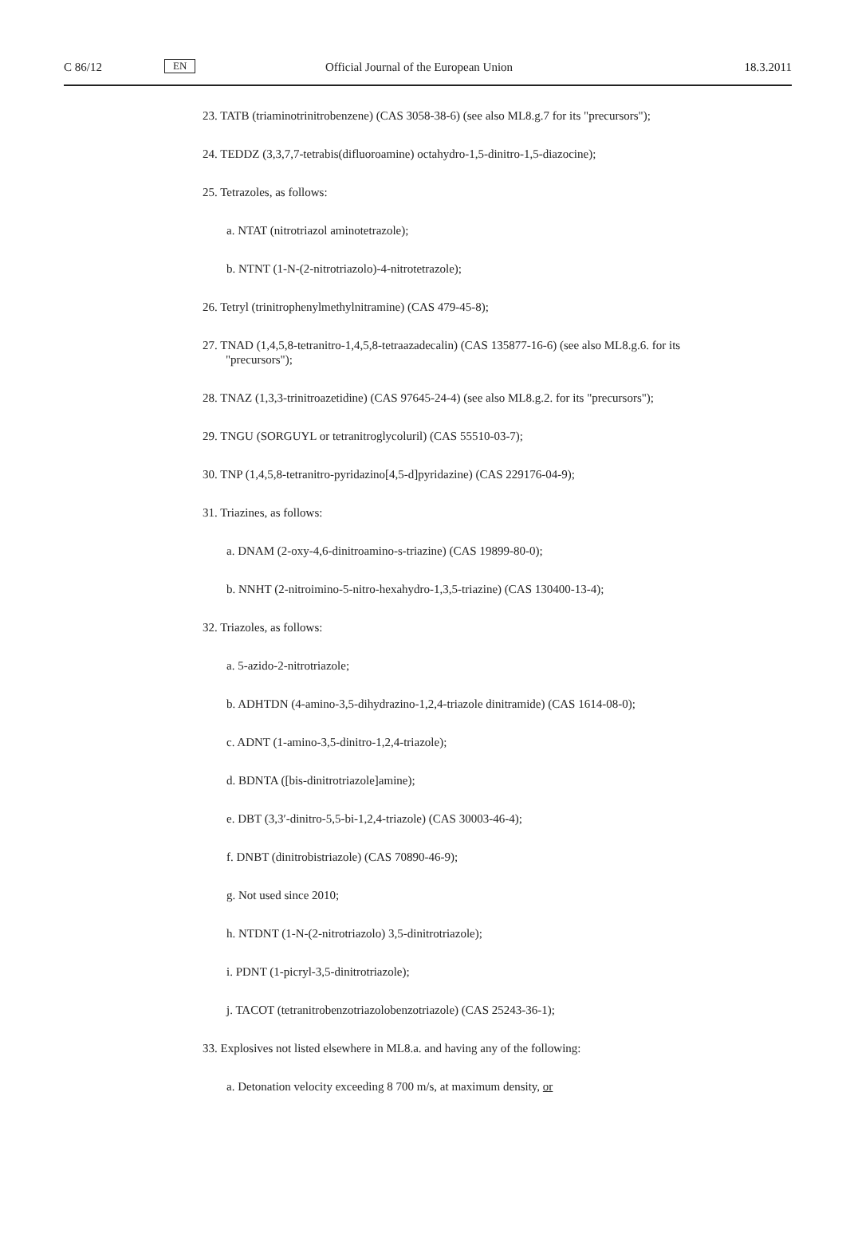C 86/12 EN Official Journal of the European Union 18.3.2011
23. TATB (triaminotrinitrobenzene) (CAS 3058-38-6) (see also ML8.g.7 for its "precursors");
24. TEDDZ (3,3,7,7-tetrabis(difluoroamine) octahydro-1,5-dinitro-1,5-diazocine);
25. Tetrazoles, as follows:
a. NTAT (nitrotriazol aminotetrazole);
b. NTNT (1-N-(2-nitrotriazolo)-4-nitrotetrazole);
26. Tetryl (trinitrophenylmethylnitramine) (CAS 479-45-8);
27. TNAD (1,4,5,8-tetranitro-1,4,5,8-tetraazadecalin) (CAS 135877-16-6) (see also ML8.g.6. for its "precursors");
28. TNAZ (1,3,3-trinitroazetidine) (CAS 97645-24-4) (see also ML8.g.2. for its "precursors");
29. TNGU (SORGUYL or tetranitroglycoluril) (CAS 55510-03-7);
30. TNP (1,4,5,8-tetranitro-pyridazino[4,5-d]pyridazine) (CAS 229176-04-9);
31. Triazines, as follows:
a. DNAM (2-oxy-4,6-dinitroamino-s-triazine) (CAS 19899-80-0);
b. NNHT (2-nitroimino-5-nitro-hexahydro-1,3,5-triazine) (CAS 130400-13-4);
32. Triazoles, as follows:
a. 5-azido-2-nitrotriazole;
b. ADHTDN (4-amino-3,5-dihydrazino-1,2,4-triazole dinitramide) (CAS 1614-08-0);
c. ADNT (1-amino-3,5-dinitro-1,2,4-triazole);
d. BDNTA ([bis-dinitrotriazole]amine);
e. DBT (3,3′-dinitro-5,5-bi-1,2,4-triazole) (CAS 30003-46-4);
f. DNBT (dinitrobistriazole) (CAS 70890-46-9);
g. Not used since 2010;
h. NTDNT (1-N-(2-nitrotriazolo) 3,5-dinitrotriazole);
i. PDNT (1-picryl-3,5-dinitrotriazole);
j. TACOT (tetranitrobenzotriazolobenzotriazole) (CAS 25243-36-1);
33. Explosives not listed elsewhere in ML8.a. and having any of the following:
a. Detonation velocity exceeding 8 700 m/s, at maximum density, or